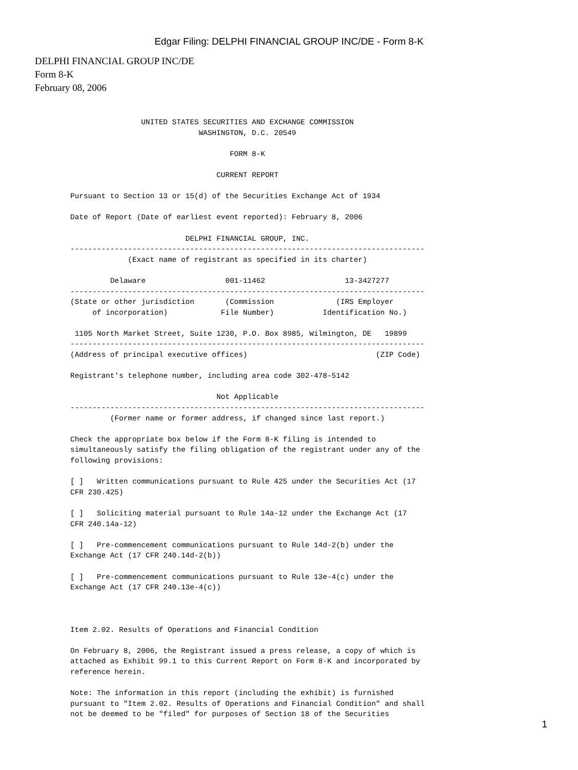Edgar Filing: DELPHI FINANCIAL GROUP INC/DE - Form 8-K
DELPHI FINANCIAL GROUP INC/DE
Form 8-K
February 08, 2006
                UNITED STATES SECURITIES AND EXCHANGE COMMISSION
                             WASHINGTON, D.C. 20549

                                    FORM 8-K

                                 CURRENT REPORT

Pursuant to Section 13 or 15(d) of the Securities Exchange Act of 1934

Date of Report (Date of earliest event reported): February 8, 2006

                          DELPHI FINANCIAL GROUP, INC.
--------------------------------------------------------------------------------
             (Exact name of registrant as specified in its charter)

         Delaware                  001-11462                  13-3427277
--------------------------------------------------------------------------------
(State or other jurisdiction       (Commission              (IRS Employer
     of incorporation)            File Number)           Identification No.)

 1105 North Market Street, Suite 1230, P.O. Box 8985, Wilmington, DE   19899
--------------------------------------------------------------------------------
(Address of principal executive offices)                             (ZIP Code)

Registrant's telephone number, including area code 302-478-5142

                                 Not Applicable
--------------------------------------------------------------------------------
         (Former name or former address, if changed since last report.)

Check the appropriate box below if the Form 8-K filing is intended to
simultaneously satisfy the filing obligation of the registrant under any of the
following provisions:

[ ]   Written communications pursuant to Rule 425 under the Securities Act (17
CFR 230.425)

[ ]   Soliciting material pursuant to Rule 14a-12 under the Exchange Act (17
CFR 240.14a-12)

[ ]   Pre-commencement communications pursuant to Rule 14d-2(b) under the
Exchange Act (17 CFR 240.14d-2(b))

[ ]   Pre-commencement communications pursuant to Rule 13e-4(c) under the
Exchange Act (17 CFR 240.13e-4(c))



Item 2.02. Results of Operations and Financial Condition

On February 8, 2006, the Registrant issued a press release, a copy of which is
attached as Exhibit 99.1 to this Current Report on Form 8-K and incorporated by
reference herein.

Note: The information in this report (including the exhibit) is furnished
pursuant to "Item 2.02. Results of Operations and Financial Condition" and shall
not be deemed to be "filed" for purposes of Section 18 of the Securities
1